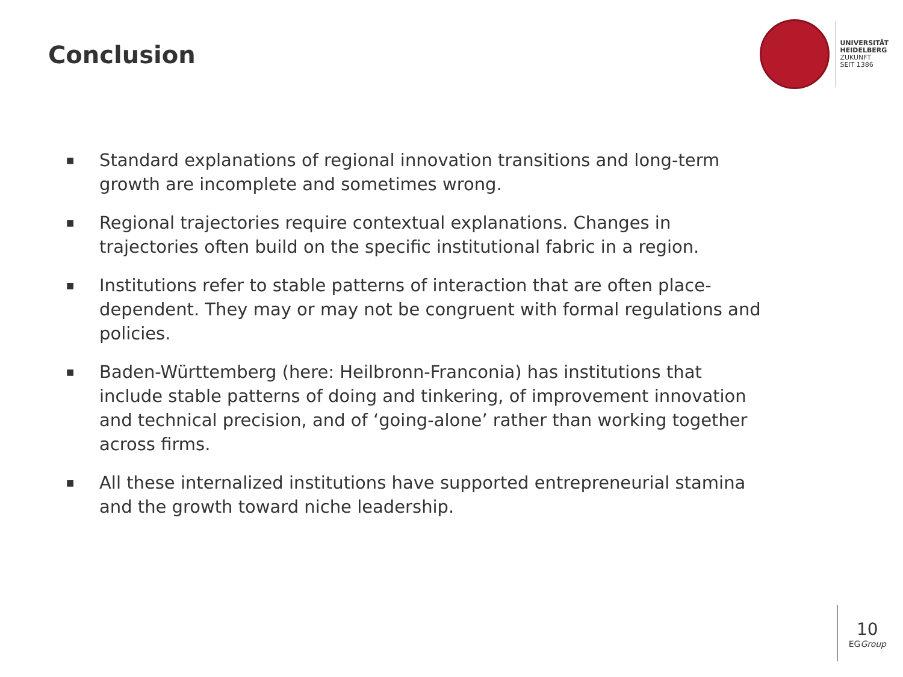Conclusion
UNIVERSITÄT
HEIDELBERG
ZUKUNFT
SEIT 1386
■ Standard explanations of regional innovation transitions and long-term growth are incomplete and sometimes wrong.
■ Regional trajectories require contextual explanations. Changes in trajectories often build on the specific institutional fabric in a region.
■ Institutions refer to stable patterns of interaction that are often place-dependent. They may or may not be congruent with formal regulations and policies.
■ Baden-Württemberg (here: Heilbronn-Franconia) has institutions that include stable patterns of doing and tinkering, of improvement innovation and technical precision, and of ‘going-alone’ rather than working together across firms.
■ All these internalized institutions have supported entrepreneurial stamina and the growth toward niche leadership.
10
EGGroup